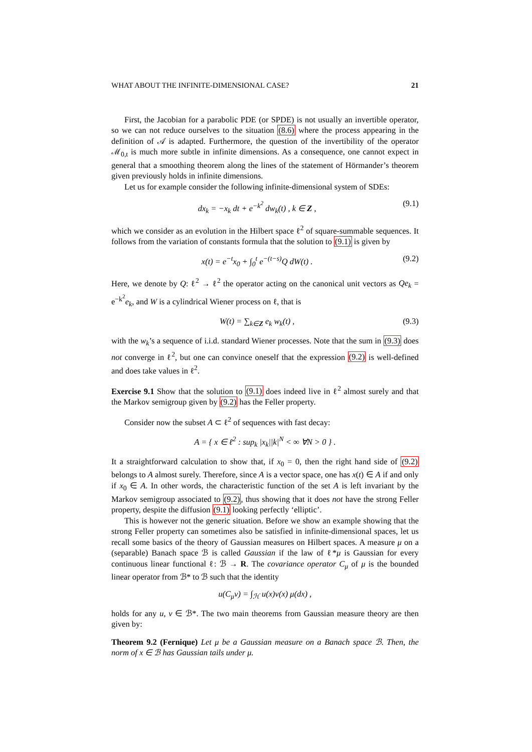WHAT ABOUT THE INFINITE-DIMENSIONAL CASE? 21
First, the Jacobian for a parabolic PDE (or SPDE) is not usually an invertible operator, so we can not reduce ourselves to the situation (8.6) where the process appearing in the definition of 𝒜 is adapted. Furthermore, the question of the invertibility of the operator ℳ<sub>0,t</sub> is much more subtle in infinite dimensions. As a consequence, one cannot expect in general that a smoothing theorem along the lines of the statement of Hörmander’s theorem given previously holds in infinite dimensions.
Let us for example consider the following infinite-dimensional system of SDEs:
dx<sub>k</sub> = −x<sub>k</sub> dt + e<sup>−k<sup>2</sup></sup> dw<sub>k</sub>(t) , k ∈ Z , (9.1)
which we consider as an evolution in the Hilbert space ℓ<sup>2</sup> of square-summable sequences. It follows from the variation of constants formula that the solution to (9.1) is given by
x(t) = e<sup>−t</sup>x<sub>0</sub> + ∫<sub>0</sub><sup>t</sup> e<sup>−(t−s)</sup>Q dW(t) . (9.2)
Here, we denote by Q: ℓ<sup>2</sup> → ℓ<sup>2</sup> the operator acting on the canonical unit vectors as Qe<sub>k</sub> = e<sup>−k<sup>2</sup></sup>e<sub>k</sub>, and W is a cylindrical Wiener process on ℓ, that is
W(t) = ∑<sub>k∈Z</sub> e<sub>k</sub> w<sub>k</sub>(t) , (9.3)
with the w<sub>k</sub>’s a sequence of i.i.d. standard Wiener processes. Note that the sum in (9.3) does not converge in ℓ<sup>2</sup>, but one can convince oneself that the expression (9.2) is well-defined and does take values in ℓ<sup>2</sup>.
Exercise 9.1 Show that the solution to (9.1) does indeed live in ℓ<sup>2</sup> almost surely and that the Markov semigroup given by (9.2) has the Feller property.
Consider now the subset A ⊂ ℓ<sup>2</sup> of sequences with fast decay:
A = { x ∈ ℓ<sup>2</sup> : sup<sub>k</sub> |x<sub>k</sub>||k|<sup>N</sup> < ∞ ∀N > 0 } .
It a straightforward calculation to show that, if x<sub>0</sub> = 0, then the right hand side of (9.2) belongs to A almost surely. Therefore, since A is a vector space, one has x(t) ∈ A if and only if x<sub>0</sub> ∈ A. In other words, the characteristic function of the set A is left invariant by the Markov semigroup associated to (9.2), thus showing that it does not have the strong Feller property, despite the diffusion (9.1) looking perfectly ‘elliptic’.
This is however not the generic situation. Before we show an example showing that the strong Feller property can sometimes also be satisfied in infinite-dimensional spaces, let us recall some basics of the theory of Gaussian measures on Hilbert spaces. A measure μ on a (separable) Banach space ℬ is called Gaussian if the law of ℓ*μ is Gaussian for every continuous linear functional ℓ: ℬ → R. The covariance operator C<sub>μ</sub> of μ is the bounded linear operator from ℬ* to ℬ such that the identity
u(C<sub>μ</sub>v) = ∫<sub>ℋ</sub> u(x)v(x) μ(dx) ,
holds for any u, v ∈ ℬ*. The two main theorems from Gaussian measure theory are then given by:
Theorem 9.2 (Fernique) Let μ be a Gaussian measure on a Banach space ℬ. Then, the norm of x ∈ ℬ has Gaussian tails under μ.